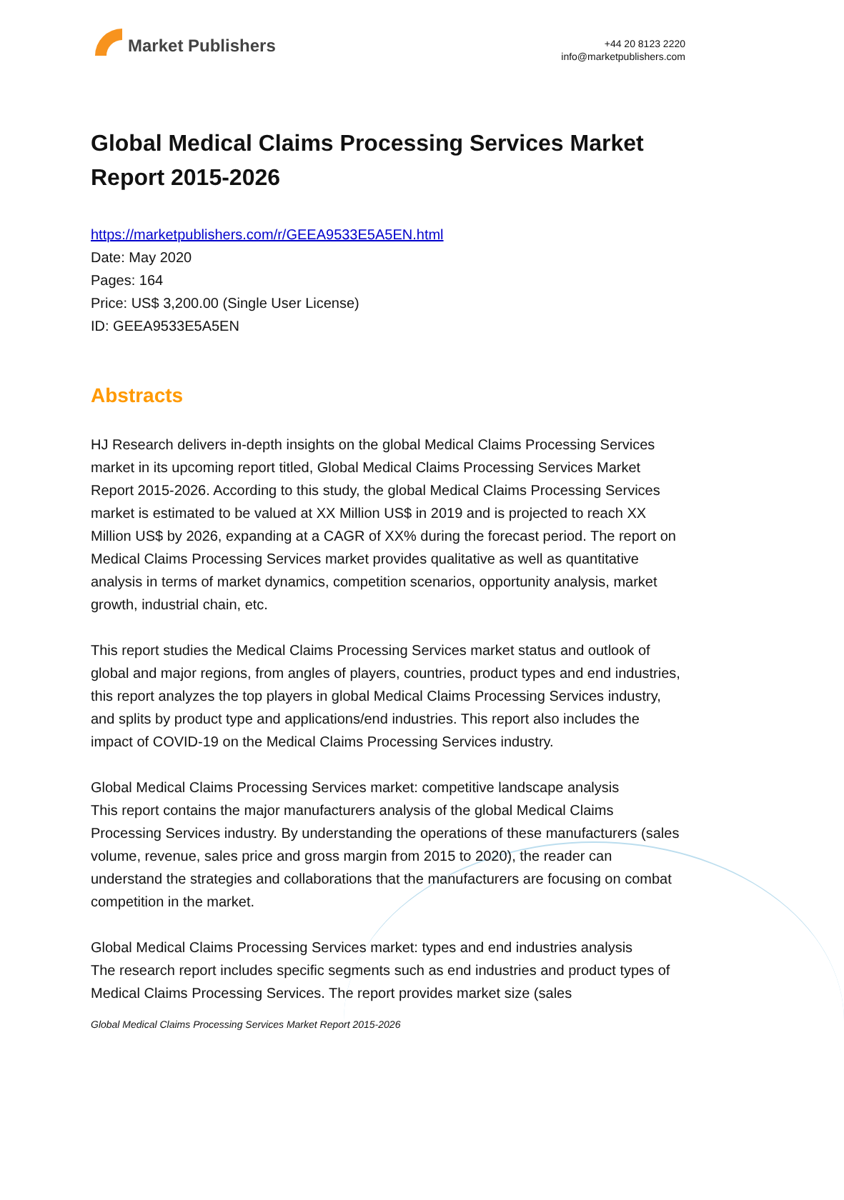Market Publishers
+44 20 8123 2220
info@marketpublishers.com
Global Medical Claims Processing Services Market Report 2015-2026
https://marketpublishers.com/r/GEEA9533E5A5EN.html
Date: May 2020
Pages: 164
Price: US$ 3,200.00 (Single User License)
ID: GEEA9533E5A5EN
Abstracts
HJ Research delivers in-depth insights on the global Medical Claims Processing Services market in its upcoming report titled, Global Medical Claims Processing Services Market Report 2015-2026. According to this study, the global Medical Claims Processing Services market is estimated to be valued at XX Million US$ in 2019 and is projected to reach XX Million US$ by 2026, expanding at a CAGR of XX% during the forecast period. The report on Medical Claims Processing Services market provides qualitative as well as quantitative analysis in terms of market dynamics, competition scenarios, opportunity analysis, market growth, industrial chain, etc.
This report studies the Medical Claims Processing Services market status and outlook of global and major regions, from angles of players, countries, product types and end industries, this report analyzes the top players in global Medical Claims Processing Services industry, and splits by product type and applications/end industries. This report also includes the impact of COVID-19 on the Medical Claims Processing Services industry.
Global Medical Claims Processing Services market: competitive landscape analysis
This report contains the major manufacturers analysis of the global Medical Claims Processing Services industry. By understanding the operations of these manufacturers (sales volume, revenue, sales price and gross margin from 2015 to 2020), the reader can understand the strategies and collaborations that the manufacturers are focusing on combat competition in the market.
Global Medical Claims Processing Services market: types and end industries analysis
The research report includes specific segments such as end industries and product types of Medical Claims Processing Services. The report provides market size (sales
Global Medical Claims Processing Services Market Report 2015-2026